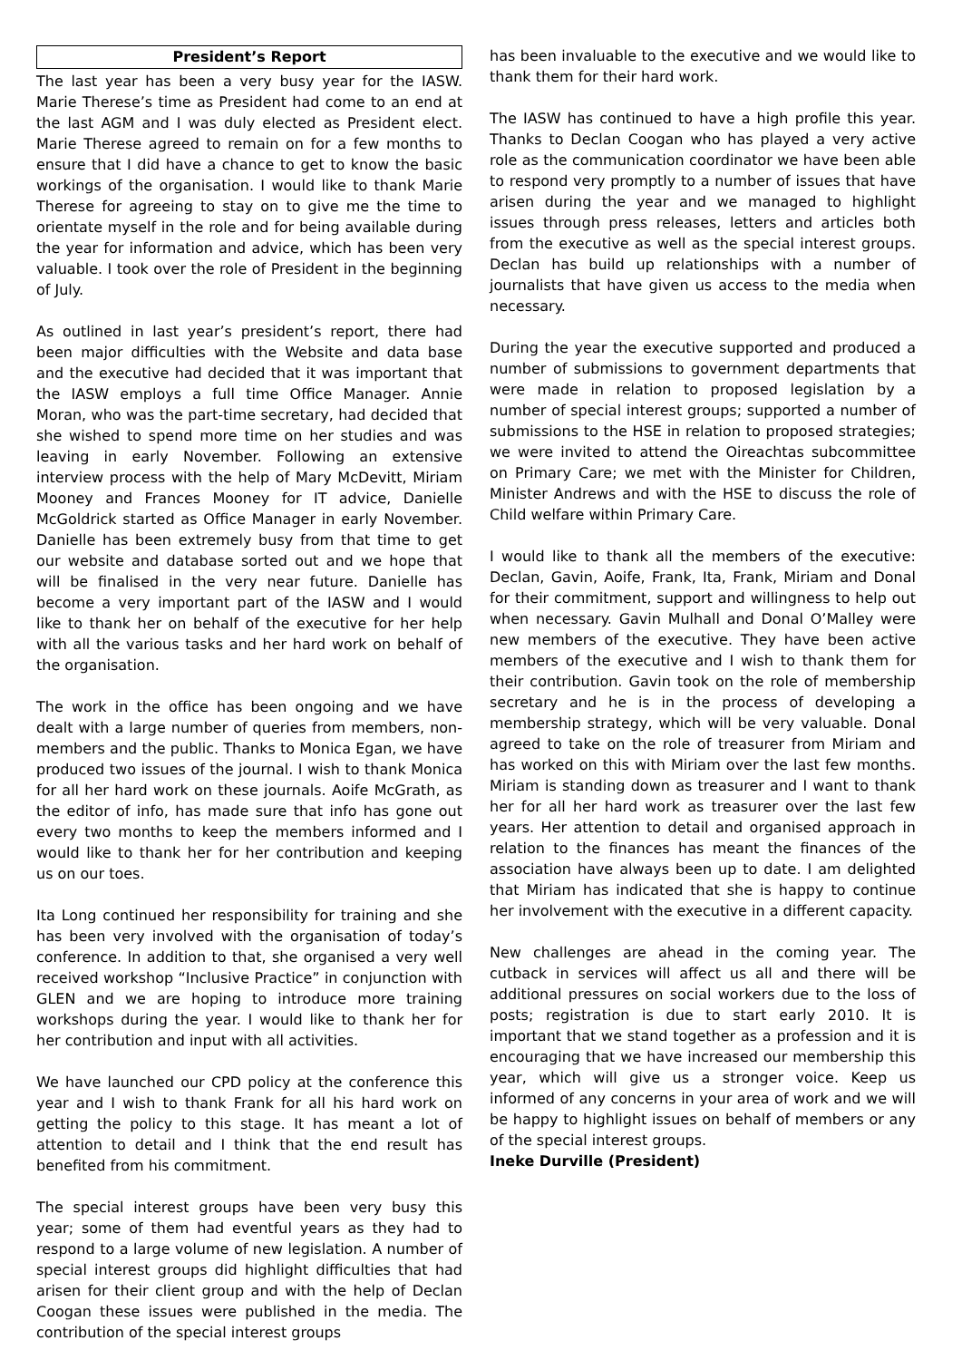President’s Report
The last year has been a very busy year for the IASW. Marie Therese’s time as President had come to an end at the last AGM and I was duly elected as President elect. Marie Therese agreed to remain on for a few months to ensure that I did have a chance to get to know the basic workings of the organisation. I would like to thank Marie Therese for agreeing to stay on to give me the time to orientate myself in the role and for being available during the year for information and advice, which has been very valuable. I took over the role of President in the beginning of July.
As outlined in last year’s president’s report, there had been major difficulties with the Website and data base and the executive had decided that it was important that the IASW employs a full time Office Manager. Annie Moran, who was the part-time secretary, had decided that she wished to spend more time on her studies and was leaving in early November. Following an extensive interview process with the help of Mary McDevitt, Miriam Mooney and Frances Mooney for IT advice, Danielle McGoldrick started as Office Manager in early November. Danielle has been extremely busy from that time to get our website and database sorted out and we hope that will be finalised in the very near future. Danielle has become a very important part of the IASW and I would like to thank her on behalf of the executive for her help with all the various tasks and her hard work on behalf of the organisation.
The work in the office has been ongoing and we have dealt with a large number of queries from members, non-members and the public. Thanks to Monica Egan, we have produced two issues of the journal. I wish to thank Monica for all her hard work on these journals. Aoife McGrath, as the editor of info, has made sure that info has gone out every two months to keep the members informed and I would like to thank her for her contribution and keeping us on our toes.
Ita Long continued her responsibility for training and she has been very involved with the organisation of today’s conference. In addition to that, she organised a very well received workshop “Inclusive Practice” in conjunction with GLEN and we are hoping to introduce more training workshops during the year. I would like to thank her for her contribution and input with all activities.
We have launched our CPD policy at the conference this year and I wish to thank Frank for all his hard work on getting the policy to this stage. It has meant a lot of attention to detail and I think that the end result has benefited from his commitment.
The special interest groups have been very busy this year; some of them had eventful years as they had to respond to a large volume of new legislation. A number of special interest groups did highlight difficulties that had arisen for their client group and with the help of Declan Coogan these issues were published in the media. The contribution of the special interest groups
has been invaluable to the executive and we would like to thank them for their hard work.
The IASW has continued to have a high profile this year. Thanks to Declan Coogan who has played a very active role as the communication coordinator we have been able to respond very promptly to a number of issues that have arisen during the year and we managed to highlight issues through press releases, letters and articles both from the executive as well as the special interest groups. Declan has build up relationships with a number of journalists that have given us access to the media when necessary.
During the year the executive supported and produced a number of submissions to government departments that were made in relation to proposed legislation by a number of special interest groups; supported a number of submissions to the HSE in relation to proposed strategies; we were invited to attend the Oireachtas subcommittee on Primary Care; we met with the Minister for Children, Minister Andrews and with the HSE to discuss the role of Child welfare within Primary Care.
I would like to thank all the members of the executive: Declan, Gavin, Aoife, Frank, Ita, Frank, Miriam and Donal for their commitment, support and willingness to help out when necessary. Gavin Mulhall and Donal O’Malley were new members of the executive. They have been active members of the executive and I wish to thank them for their contribution. Gavin took on the role of membership secretary and he is in the process of developing a membership strategy, which will be very valuable. Donal agreed to take on the role of treasurer from Miriam and has worked on this with Miriam over the last few months. Miriam is standing down as treasurer and I want to thank her for all her hard work as treasurer over the last few years. Her attention to detail and organised approach in relation to the finances has meant the finances of the association have always been up to date. I am delighted that Miriam has indicated that she is happy to continue her involvement with the executive in a different capacity.
New challenges are ahead in the coming year. The cutback in services will affect us all and there will be additional pressures on social workers due to the loss of posts; registration is due to start early 2010. It is important that we stand together as a profession and it is encouraging that we have increased our membership this year, which will give us a stronger voice. Keep us informed of any concerns in your area of work and we will be happy to highlight issues on behalf of members or any of the special interest groups.
Ineke Durville (President)